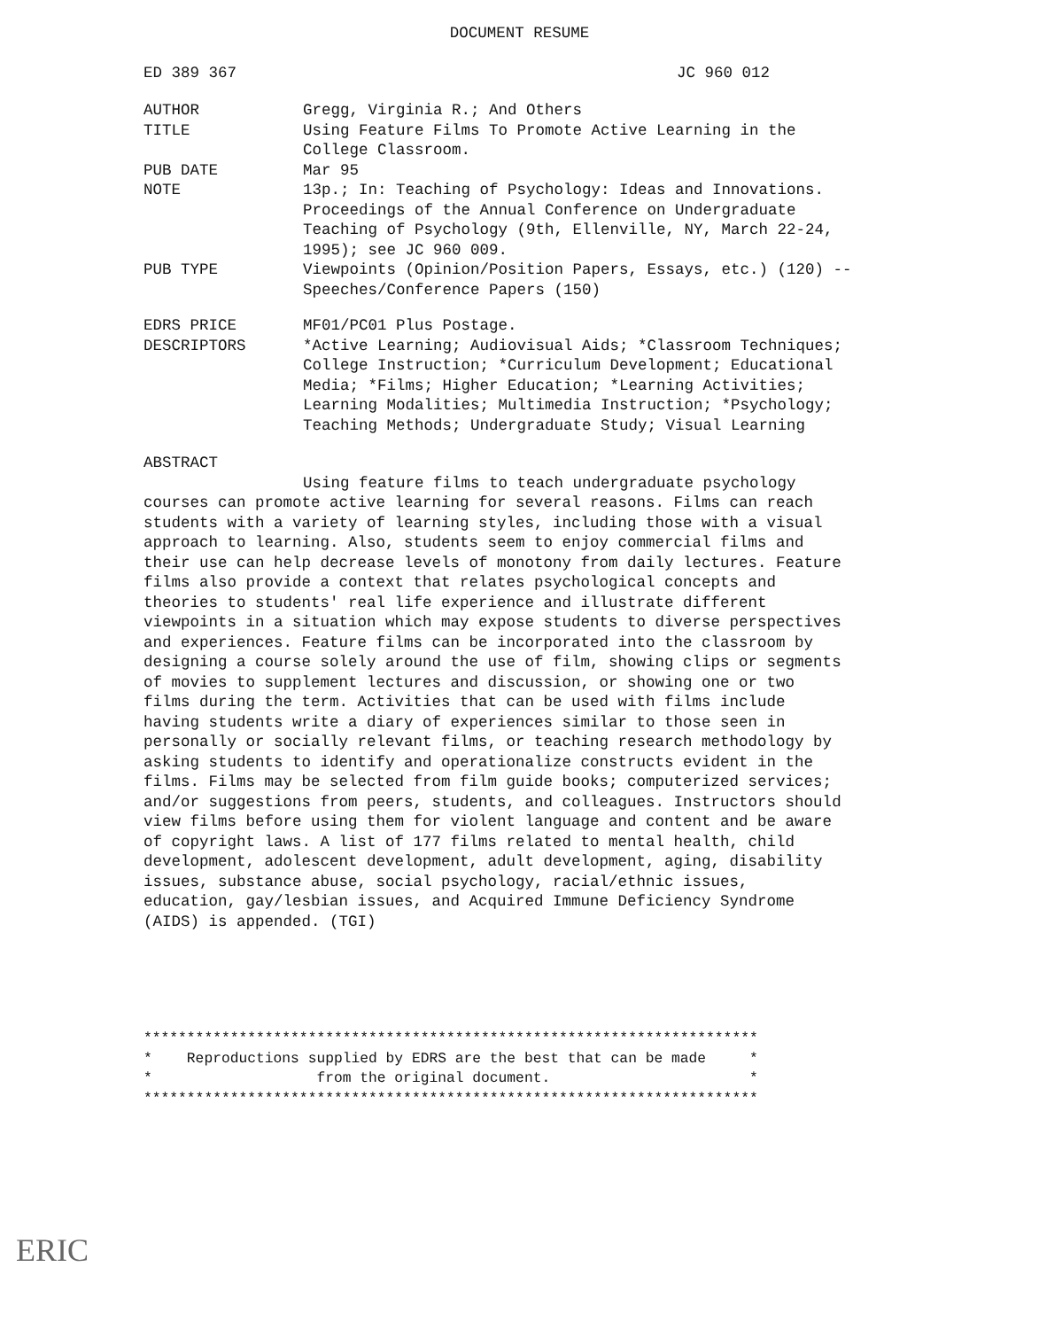DOCUMENT RESUME
ED 389 367 JC 960 012
AUTHOR Gregg, Virginia R.; And Others
TITLE Using Feature Films To Promote Active Learning in the College Classroom.
PUB DATE Mar 95
NOTE 13p.; In: Teaching of Psychology: Ideas and Innovations. Proceedings of the Annual Conference on Undergraduate Teaching of Psychology (9th, Ellenville, NY, March 22-24, 1995); see JC 960 009.
PUB TYPE Viewpoints (Opinion/Position Papers, Essays, etc.) (120) -- Speeches/Conference Papers (150)
EDRS PRICE MF01/PC01 Plus Postage.
DESCRIPTORS *Active Learning; Audiovisual Aids; *Classroom Techniques; College Instruction; *Curriculum Development; Educational Media; *Films; Higher Education; *Learning Activities; Learning Modalities; Multimedia Instruction; *Psychology; Teaching Methods; Undergraduate Study; Visual Learning
ABSTRACT
Using feature films to teach undergraduate psychology courses can promote active learning for several reasons. Films can reach students with a variety of learning styles, including those with a visual approach to learning. Also, students seem to enjoy commercial films and their use can help decrease levels of monotony from daily lectures. Feature films also provide a context that relates psychological concepts and theories to students' real life experience and illustrate different viewpoints in a situation which may expose students to diverse perspectives and experiences. Feature films can be incorporated into the classroom by designing a course solely around the use of film, showing clips or segments of movies to supplement lectures and discussion, or showing one or two films during the term. Activities that can be used with films include having students write a diary of experiences similar to those seen in personally or socially relevant films, or teaching research methodology by asking students to identify and operationalize constructs evident in the films. Films may be selected from film guide books; computerized services; and/or suggestions from peers, students, and colleagues. Instructors should view films before using them for violent language and content and be aware of copyright laws. A list of 177 films related to mental health, child development, adolescent development, adult development, aging, disability issues, substance abuse, social psychology, racial/ethnic issues, education, gay/lesbian issues, and Acquired Immune Deficiency Syndrome (AIDS) is appended. (TGI)
*********************************************************************** * Reproductions supplied by EDRS are the best that can be made * * from the original document. * ***********************************************************************
ERIC